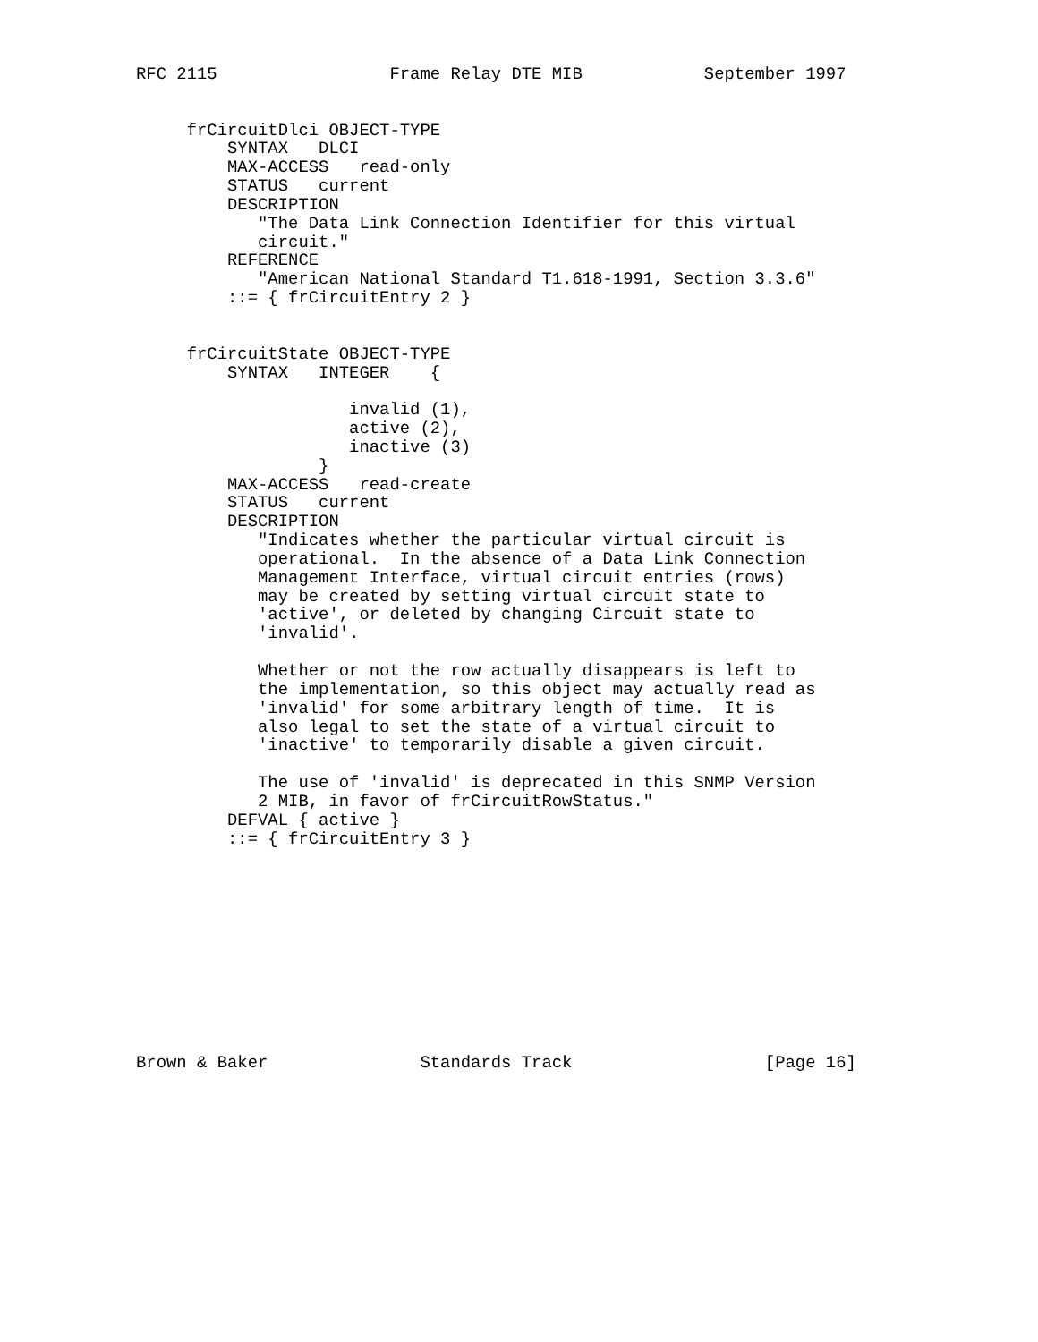RFC 2115                 Frame Relay DTE MIB            September 1997


     frCircuitDlci OBJECT-TYPE
         SYNTAX   DLCI
         MAX-ACCESS   read-only
         STATUS   current
         DESCRIPTION
            "The Data Link Connection Identifier for this virtual
            circuit."
         REFERENCE
            "American National Standard T1.618-1991, Section 3.3.6"
         ::= { frCircuitEntry 2 }


     frCircuitState OBJECT-TYPE
         SYNTAX   INTEGER    {

                     invalid (1),
                     active (2),
                     inactive (3)
                  }
         MAX-ACCESS   read-create
         STATUS   current
         DESCRIPTION
            "Indicates whether the particular virtual circuit is
            operational.  In the absence of a Data Link Connection
            Management Interface, virtual circuit entries (rows)
            may be created by setting virtual circuit state to
            'active', or deleted by changing Circuit state to
            'invalid'.

            Whether or not the row actually disappears is left to
            the implementation, so this object may actually read as
            'invalid' for some arbitrary length of time.  It is
            also legal to set the state of a virtual circuit to
            'inactive' to temporarily disable a given circuit.

            The use of 'invalid' is deprecated in this SNMP Version
            2 MIB, in favor of frCircuitRowStatus."
         DEFVAL { active }
         ::= { frCircuitEntry 3 }











Brown & Baker               Standards Track                   [Page 16]